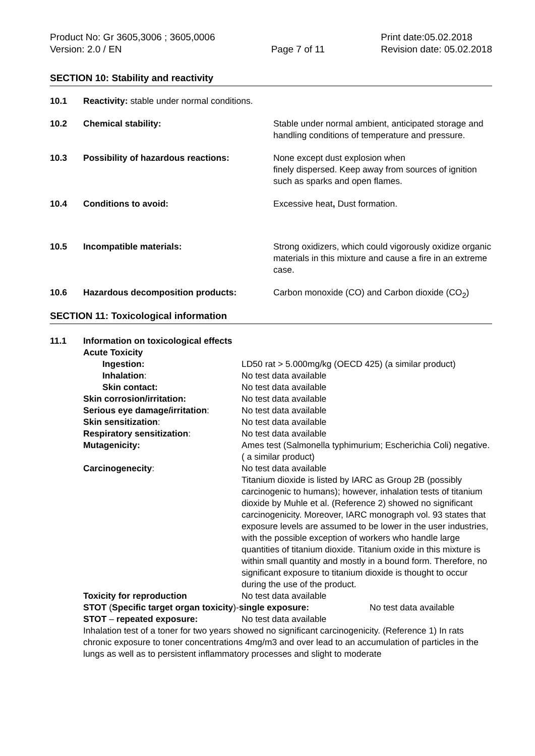Product No: Gr 3605,3006 ; 3605,0006
Version: 2.0 / EN
Page 7 of 11 Print date:05.02.2018
Revision date: 05.02.2018
SECTION 10: Stability and reactivity
10.1 Reactivity: stable under normal conditions.
10.2 Chemical stability: Stable under normal ambient, anticipated storage and handling conditions of temperature and pressure.
10.3 Possibility of hazardous reactions: None except dust explosion when
finely dispersed. Keep away from sources of ignition such as sparks and open flames.
10.4 Conditions to avoid: Excessive heat, Dust formation.
10.5 Incompatible materials: Strong oxidizers, which could vigorously oxidize organic materials in this mixture and cause a fire in an extreme case.
10.6 Hazardous decomposition products: Carbon monoxide (CO) and Carbon dioxide (CO<sub>2</sub>)
SECTION 11: Toxicological information
11.1 Information on toxicological effects
Acute Toxicity
Ingestion: LD50 rat > 5.000mg/kg (OECD 425) (a similar product)
Inhalation: No test data available
Skin contact: No test data available
Skin corrosion/irritation: No test data available
Serious eye damage/irritation:
No test data available
Skin sensitization: No test data available
Respiratory sensitization: No test data available
Mutagenicity: Ames test (Salmonella typhimurium; Escherichia Coli) negative. ( a similar product)
Carcinogenecity: No test data available
Titanium dioxide is listed by IARC as Group 2B (possibly carcinogenic to humans); however, inhalation tests of titanium dioxide by Muhle et al. (Reference 2) showed no significant carcinogenicity. Moreover, IARC monograph vol. 93 states that exposure levels are assumed to be lower in the user industries, with the possible exception of workers who handle large quantities of titanium dioxide. Titanium oxide in this mixture is within small quantity and mostly in a bound form. Therefore, no significant exposure to titanium dioxide is thought to occur during the use of the product.
Toxicity for reproduction No test data available
STOT (Specific target organ toxicity)-single exposure: No test data available
STOT – repeated exposure: No test data available
Inhalation test of a toner for two years showed no significant carcinogenicity. (Reference 1) In rats chronic exposure to toner concentrations 4mg/m3 and over lead to an accumulation of particles in the lungs as well as to persistent inflammatory processes and slight to moderate